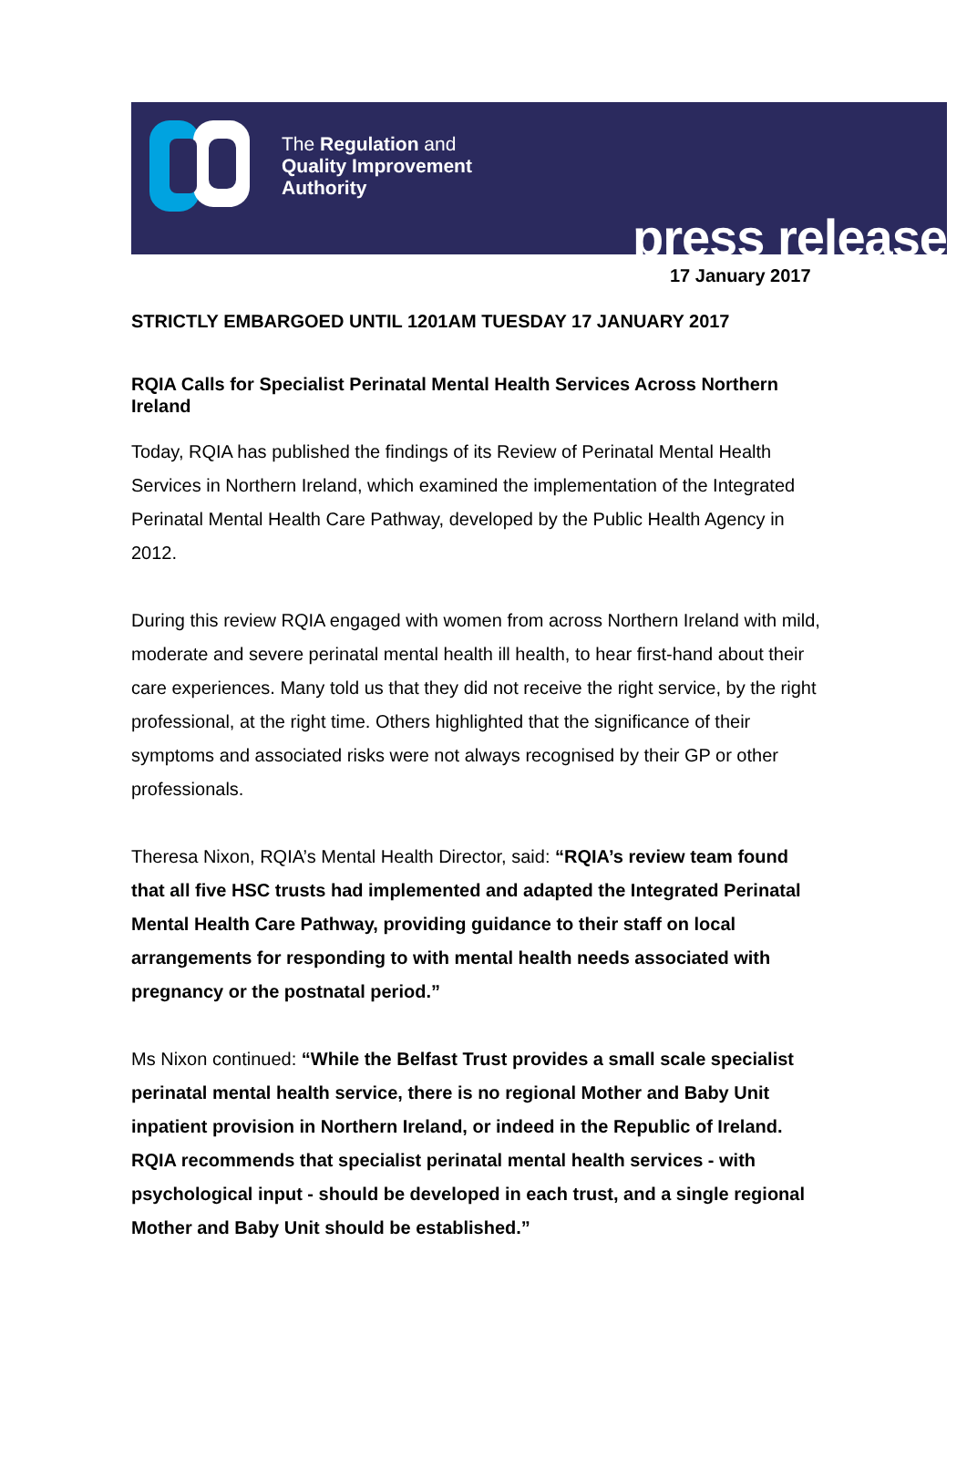The Regulation and
Quality Improvement
Authority
press release
17 January 2017
STRICTLY EMBARGOED UNTIL 1201AM TUESDAY 17 JANUARY 2017
RQIA Calls for Specialist Perinatal Mental Health Services Across Northern Ireland
Today, RQIA has published the findings of its Review of Perinatal Mental Health Services in Northern Ireland, which examined the implementation of the Integrated Perinatal Mental Health Care Pathway, developed by the Public Health Agency in 2012.
During this review RQIA engaged with women from across Northern Ireland with mild, moderate and severe perinatal mental health ill health, to hear first-hand about their care experiences. Many told us that they did not receive the right service, by the right professional, at the right time. Others highlighted that the significance of their symptoms and associated risks were not always recognised by their GP or other professionals.
Theresa Nixon, RQIA’s Mental Health Director, said: “RQIA’s review team found that all five HSC trusts had implemented and adapted the Integrated Perinatal Mental Health Care Pathway, providing guidance to their staff on local arrangements for responding to with mental health needs associated with pregnancy or the postnatal period.”
Ms Nixon continued: “While the Belfast Trust provides a small scale specialist perinatal mental health service, there is no regional Mother and Baby Unit inpatient provision in Northern Ireland, or indeed in the Republic of Ireland. RQIA recommends that specialist perinatal mental health services - with psychological input - should be developed in each trust, and a single regional Mother and Baby Unit should be established.”